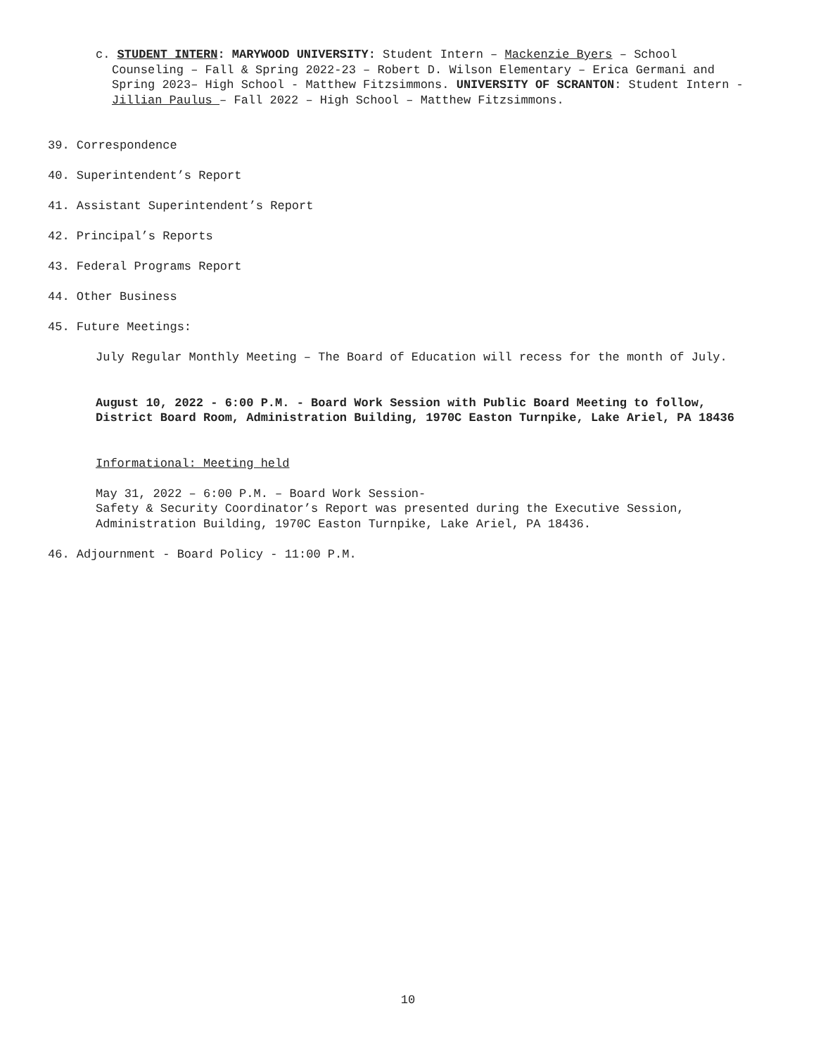c. STUDENT INTERN: MARYWOOD UNIVERSITY: Student Intern – Mackenzie Byers – School Counseling – Fall & Spring 2022-23 – Robert D. Wilson Elementary – Erica Germani and Spring 2023– High School - Matthew Fitzsimmons. UNIVERSITY OF SCRANTON: Student Intern - Jillian Paulus – Fall 2022 – High School – Matthew Fitzsimmons.
39. Correspondence
40. Superintendent’s Report
41. Assistant Superintendent’s Report
42. Principal’s Reports
43. Federal Programs Report
44. Other Business
45. Future Meetings:
July Regular Monthly Meeting – The Board of Education will recess for the month of July.
August 10, 2022 - 6:00 P.M. - Board Work Session with Public Board Meeting to follow, District Board Room, Administration Building, 1970C Easton Turnpike, Lake Ariel, PA 18436
Informational: Meeting held
May 31, 2022 – 6:00 P.M. – Board Work Session-
Safety & Security Coordinator’s Report was presented during the Executive Session, Administration Building, 1970C Easton Turnpike, Lake Ariel, PA 18436.
46. Adjournment - Board Policy - 11:00 P.M.
10